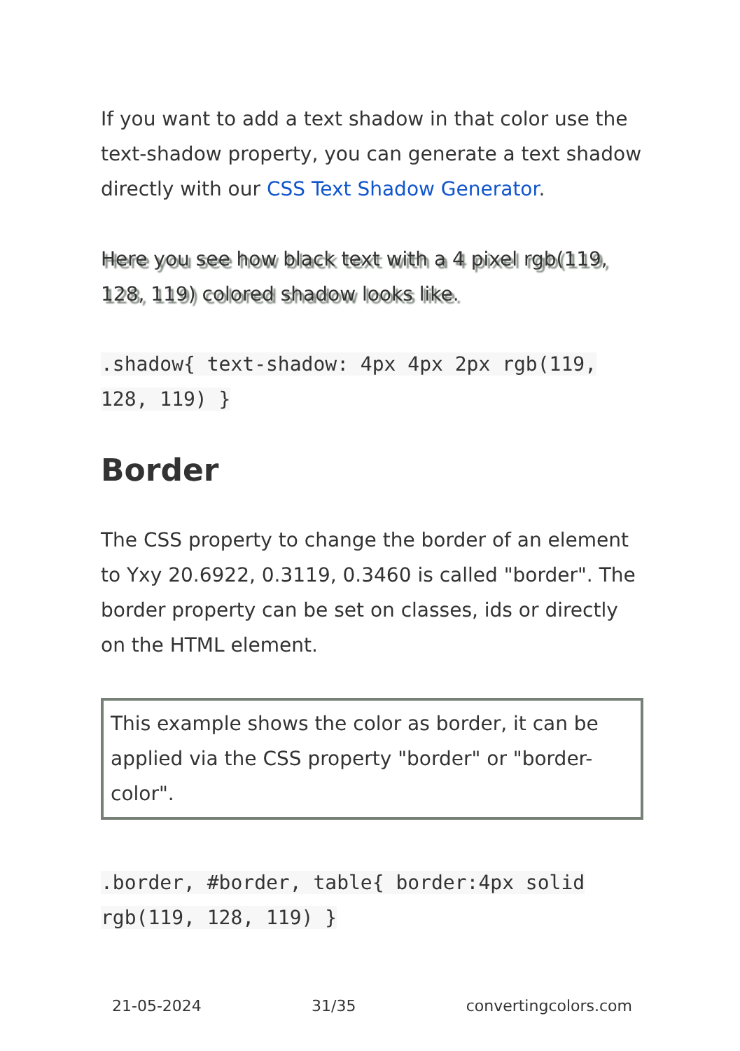If you want to add a text shadow in that color use the text-shadow property, you can generate a text shadow directly with our CSS Text Shadow Generator.
Here you see how black text with a 4 pixel rgb(119, 128, 119) colored shadow looks like.
.shadow{ text-shadow: 4px 4px 2px rgb(119, 128, 119) }
Border
The CSS property to change the border of an element to Yxy 20.6922, 0.3119, 0.3460 is called "border". The border property can be set on classes, ids or directly on the HTML element.
This example shows the color as border, it can be applied via the CSS property "border" or "border-color".
.border, #border, table{ border:4px solid rgb(119, 128, 119) }
21-05-2024 31/35 convertingcolors.com